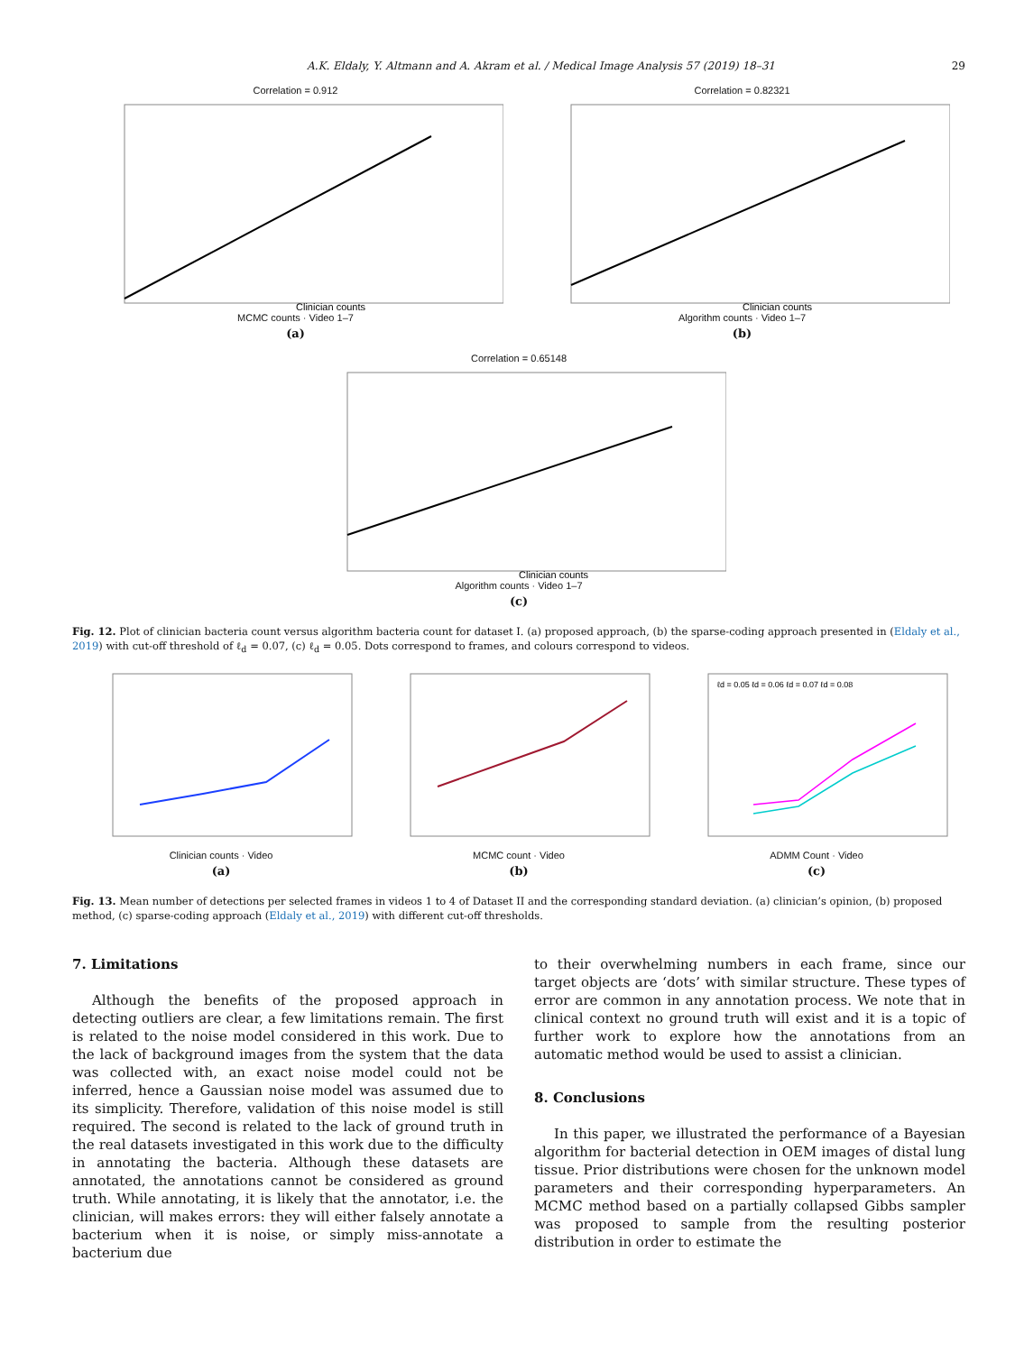A.K. Eldaly, Y. Altmann and A. Akram et al. / Medical Image Analysis 57 (2019) 18–31 29
Correlation = 0.912
Clinician counts
MCMC counts · Video 1–7
(a)
Correlation = 0.82321
Clinician counts
Algorithm counts · Video 1–7
(b)
Correlation = 0.65148
Clinician counts
Algorithm counts · Video 1–7
(c)
Fig. 12. Plot of clinician bacteria count versus algorithm bacteria count for dataset I. (a) proposed approach, (b) the sparse-coding approach presented in (Eldaly et al., 2019) with cut-off threshold of ℓ<sub>d</sub> = 0.07, (c) ℓ<sub>d</sub> = 0.05. Dots correspond to frames, and colours correspond to videos.
Clinician counts · Video
(a)
MCMC count · Video
(b)
ℓd = 0.05 ℓd = 0.06 ℓd = 0.07 ℓd = 0.08
ADMM Count · Video
(c)
Fig. 13. Mean number of detections per selected frames in videos 1 to 4 of Dataset II and the corresponding standard deviation. (a) clinician’s opinion, (b) proposed method, (c) sparse-coding approach (Eldaly et al., 2019) with different cut-off thresholds.
7. Limitations
Although the benefits of the proposed approach in detecting outliers are clear, a few limitations remain. The first is related to the noise model considered in this work. Due to the lack of background images from the system that the data was collected with, an exact noise model could not be inferred, hence a Gaussian noise model was assumed due to its simplicity. Therefore, validation of this noise model is still required. The second is related to the lack of ground truth in the real datasets investigated in this work due to the difficulty in annotating the bacteria. Although these datasets are annotated, the annotations cannot be considered as ground truth. While annotating, it is likely that the annotator, i.e. the clinician, will makes errors: they will either falsely annotate a bacterium when it is noise, or simply miss-annotate a bacterium due
to their overwhelming numbers in each frame, since our target objects are ‘dots’ with similar structure. These types of error are common in any annotation process. We note that in clinical context no ground truth will exist and it is a topic of further work to explore how the annotations from an automatic method would be used to assist a clinician.
8. Conclusions
In this paper, we illustrated the performance of a Bayesian algorithm for bacterial detection in OEM images of distal lung tissue. Prior distributions were chosen for the unknown model parameters and their corresponding hyperparameters. An MCMC method based on a partially collapsed Gibbs sampler was proposed to sample from the resulting posterior distribution in order to estimate the